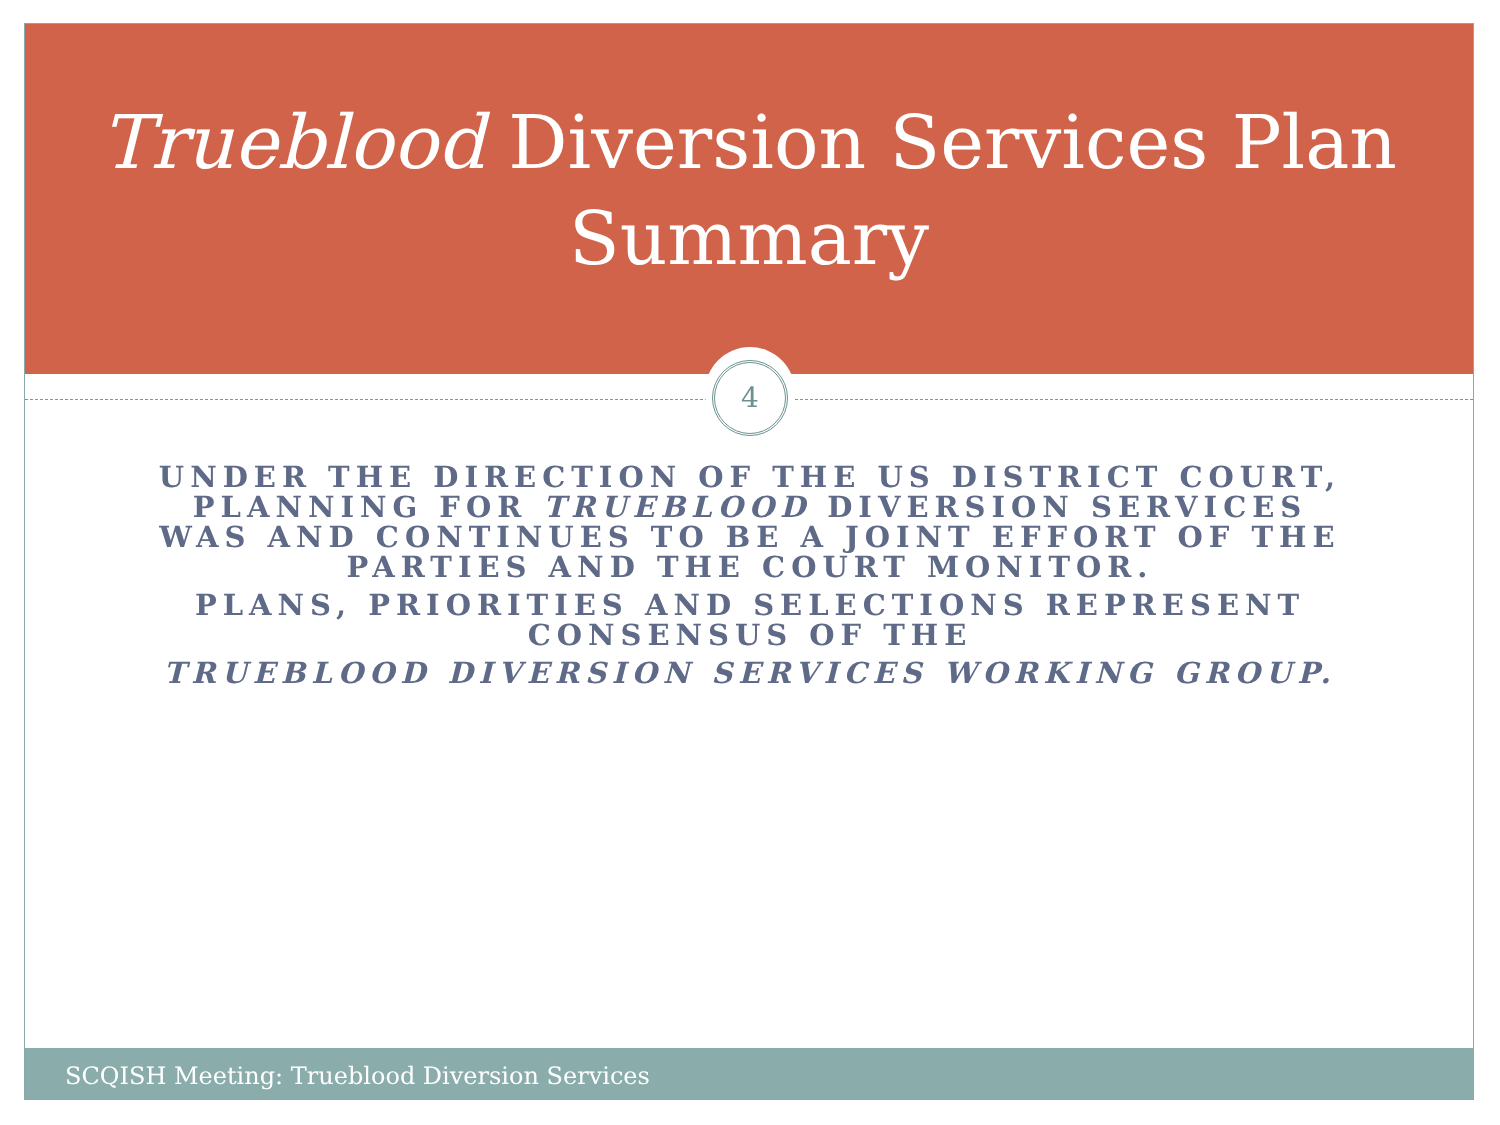Trueblood Diversion Services Plan
Summary
4
UNDER THE DIRECTION OF THE US DISTRICT COURT, PLANNING FOR TRUEBLOOD DIVERSION SERVICES WAS AND CONTINUES TO BE A JOINT EFFORT OF THE PARTIES AND THE COURT MONITOR.
PLANS, PRIORITIES AND SELECTIONS REPRESENT CONSENSUS OF THE
TRUEBLOOD DIVERSION SERVICES WORKING GROUP.
SCQISH Meeting: Trueblood Diversion Services